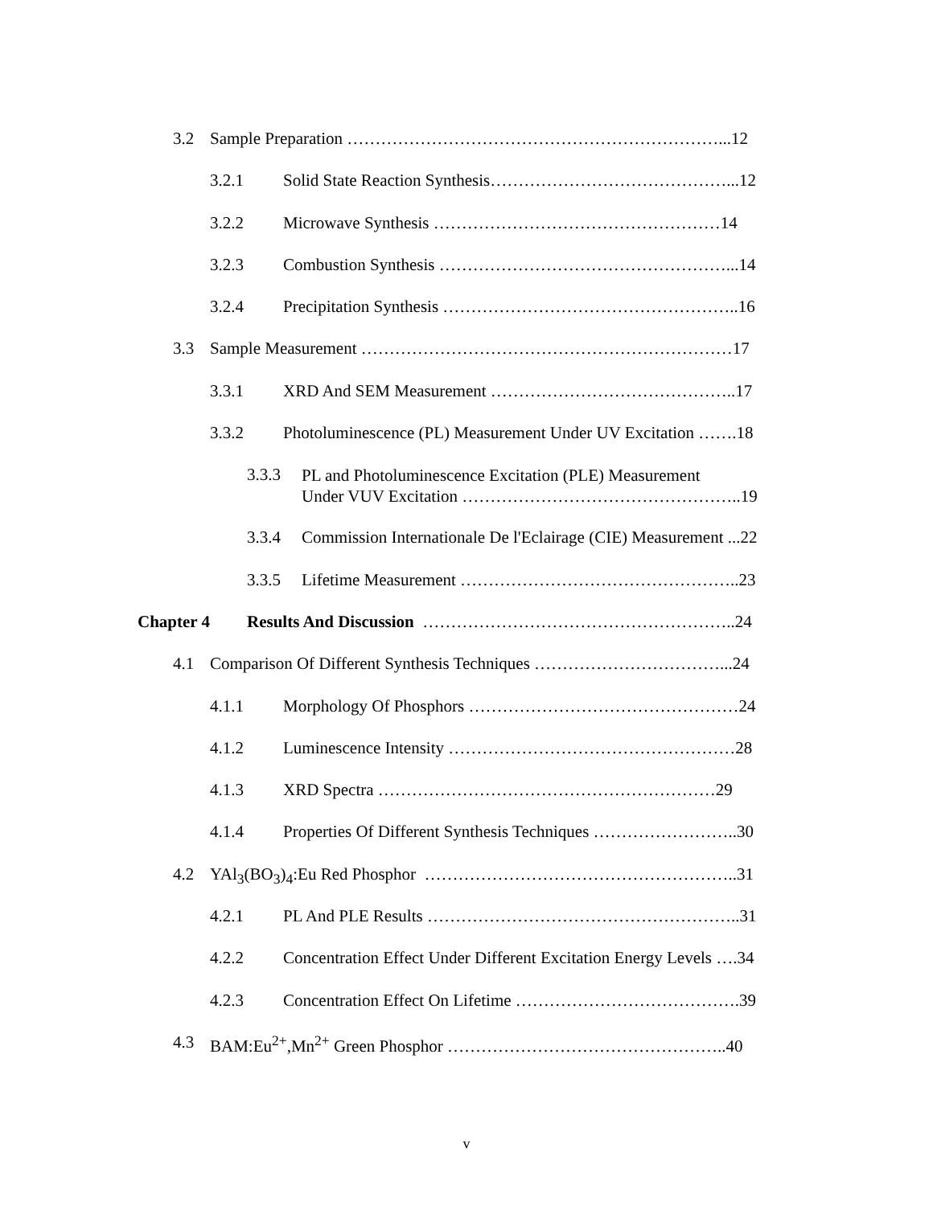3.2 Sample Preparation …………………………………………………………...12
3.2.1 Solid State Reaction Synthesis……………………………………...12
3.2.2 Microwave Synthesis ……………………………………………14
3.2.3 Combustion Synthesis ……………………………………………...14
3.2.4 Precipitation Synthesis ……………………………………………..16
3.3 Sample Measurement …………………………………………………………17
3.3.1 XRD And SEM Measurement ……………………………………..17
3.3.2 Photoluminescence (PL) Measurement Under UV Excitation …….18
3.3.3 PL and Photoluminescence Excitation (PLE) Measurement
Under VUV Excitation …………………………………………..19
3.3.4 Commission Internationale De l'Eclairage (CIE) Measurement ...22
3.3.5 Lifetime Measurement …………………………………………..23
Chapter 4 Results And Discussion ………………………………………………..24
4.1 Comparison Of Different Synthesis Techniques ……………………………...24
4.1.1 Morphology Of Phosphors …………………………………………24
4.1.2 Luminescence Intensity ……………………………………………28
4.1.3 XRD Spectra ……………………………………………………29
4.1.4 Properties Of Different Synthesis Techniques ……………………..30
4.2 YAl<sub>3</sub>(BO<sub>3</sub>)<sub>4</sub>:Eu Red Phosphor ………………………………………………..31
4.2.1 PL And PLE Results ………………………………………………..31
4.2.2 Concentration Effect Under Different Excitation Energy Levels ….34
4.2.3 Concentration Effect On Lifetime ………………………………….39
4.3 BAM:Eu<sup>2+</sup>,Mn<sup>2+</sup> Green Phosphor …………………………………………..40
v